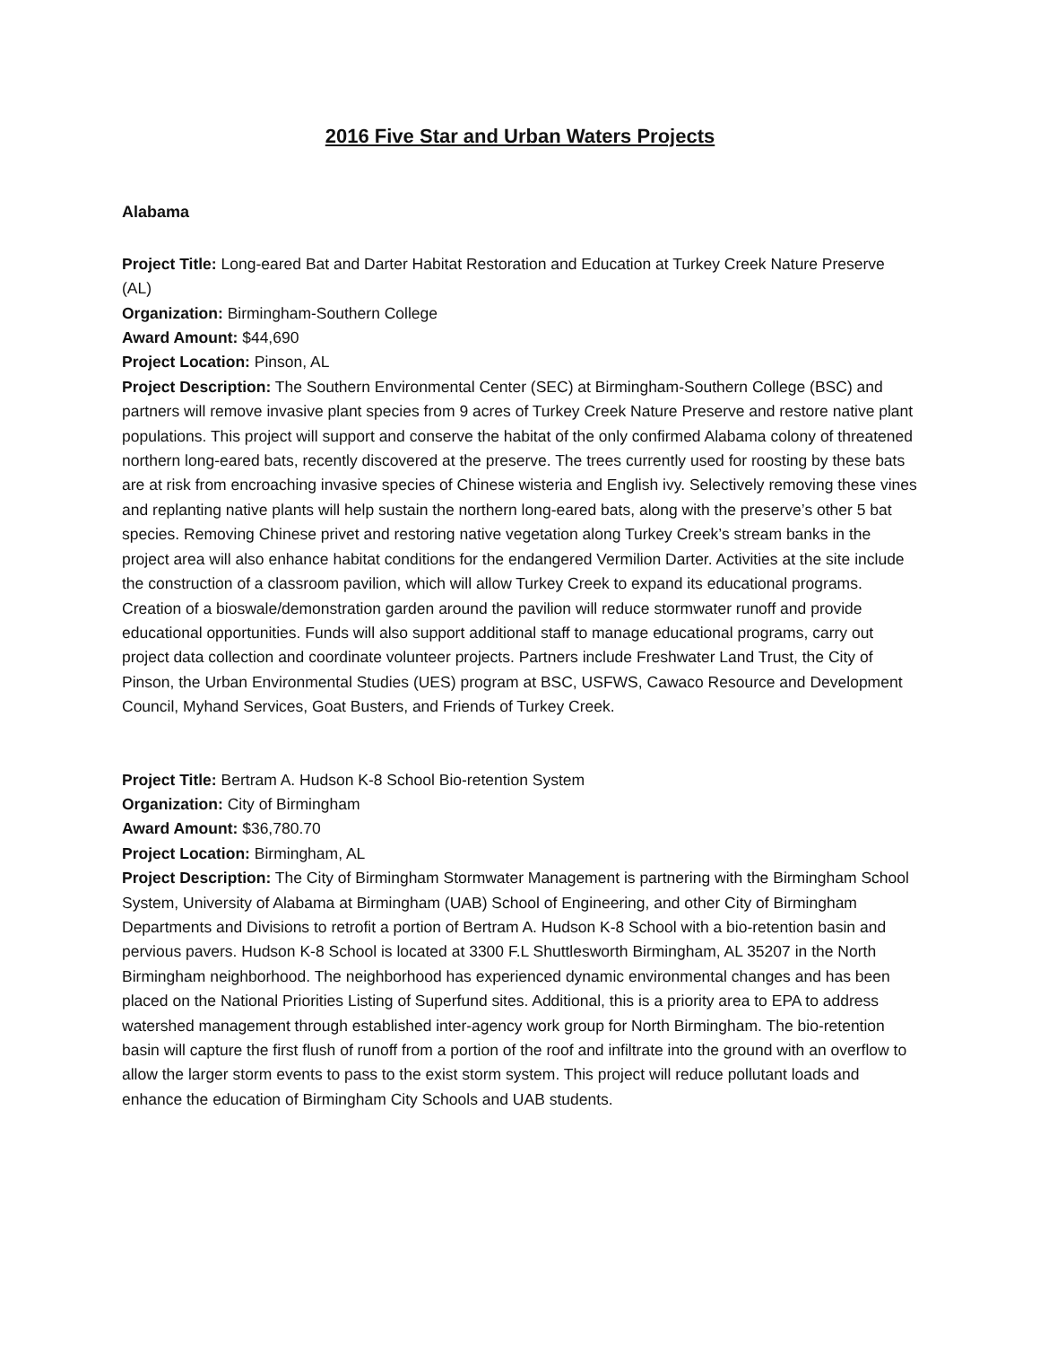2016 Five Star and Urban Waters Projects
Alabama
Project Title: Long-eared Bat and Darter Habitat Restoration and Education at Turkey Creek Nature Preserve (AL)
Organization: Birmingham-Southern College
Award Amount: $44,690
Project Location: Pinson, AL
Project Description: The Southern Environmental Center (SEC) at Birmingham-Southern College (BSC) and partners will remove invasive plant species from 9 acres of Turkey Creek Nature Preserve and restore native plant populations. This project will support and conserve the habitat of the only confirmed Alabama colony of threatened northern long-eared bats, recently discovered at the preserve. The trees currently used for roosting by these bats are at risk from encroaching invasive species of Chinese wisteria and English ivy. Selectively removing these vines and replanting native plants will help sustain the northern long-eared bats, along with the preserve’s other 5 bat species. Removing Chinese privet and restoring native vegetation along Turkey Creek’s stream banks in the project area will also enhance habitat conditions for the endangered Vermilion Darter. Activities at the site include the construction of a classroom pavilion, which will allow Turkey Creek to expand its educational programs. Creation of a bioswale/demonstration garden around the pavilion will reduce stormwater runoff and provide educational opportunities. Funds will also support additional staff to manage educational programs, carry out project data collection and coordinate volunteer projects. Partners include Freshwater Land Trust, the City of Pinson, the Urban Environmental Studies (UES) program at BSC, USFWS, Cawaco Resource and Development Council, Myhand Services, Goat Busters, and Friends of Turkey Creek.
Project Title: Bertram A. Hudson K-8 School Bio-retention System
Organization: City of Birmingham
Award Amount: $36,780.70
Project Location: Birmingham, AL
Project Description: The City of Birmingham Stormwater Management is partnering with the Birmingham School System, University of Alabama at Birmingham (UAB) School of Engineering, and other City of Birmingham Departments and Divisions to retrofit a portion of Bertram A. Hudson K-8 School with a bio-retention basin and pervious pavers. Hudson K-8 School is located at 3300 F.L Shuttlesworth Birmingham, AL 35207 in the North Birmingham neighborhood. The neighborhood has experienced dynamic environmental changes and has been placed on the National Priorities Listing of Superfund sites. Additional, this is a priority area to EPA to address watershed management through established inter-agency work group for North Birmingham. The bio-retention basin will capture the first flush of runoff from a portion of the roof and infiltrate into the ground with an overflow to allow the larger storm events to pass to the exist storm system. This project will reduce pollutant loads and enhance the education of Birmingham City Schools and UAB students.